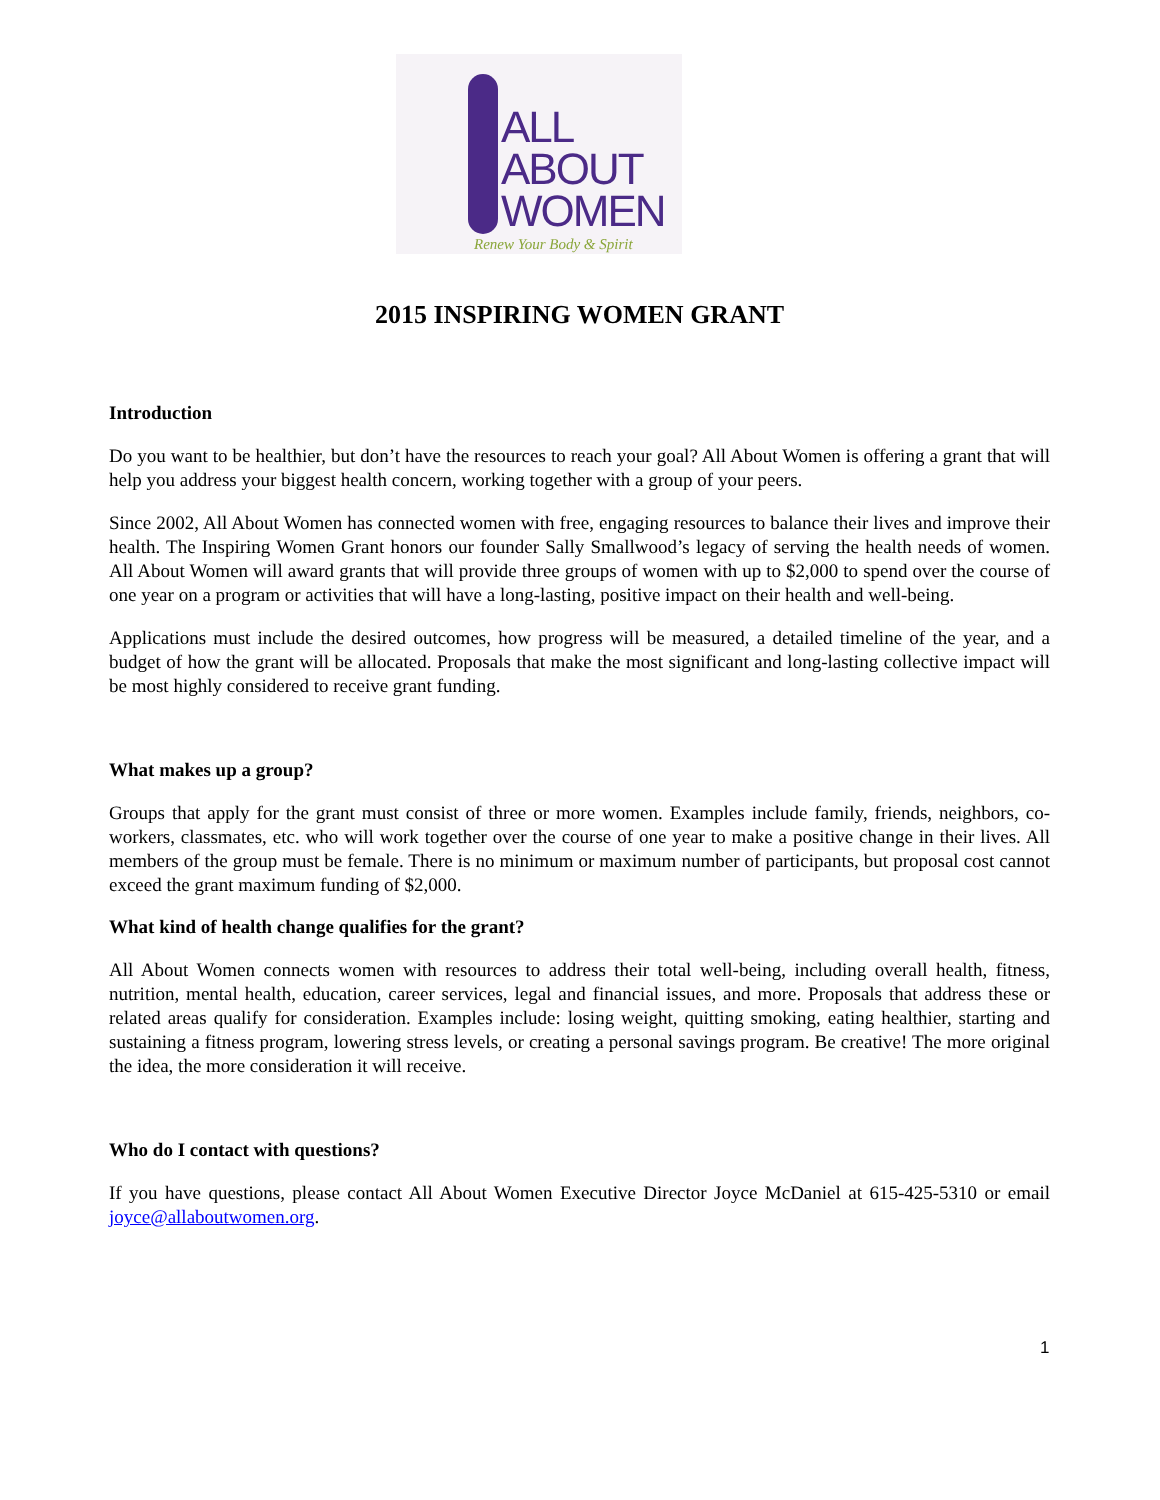ALL
ABOUT
WOMEN
Renew Your Body & Spirit
2015 INSPIRING WOMEN GRANT
Introduction
Do you want to be healthier, but don’t have the resources to reach your goal? All About Women is offering a grant that will help you address your biggest health concern, working together with a group of your peers.
Since 2002, All About Women has connected women with free, engaging resources to balance their lives and improve their health. The Inspiring Women Grant honors our founder Sally Smallwood’s legacy of serving the health needs of women. All About Women will award grants that will provide three groups of women with up to $2,000 to spend over the course of one year on a program or activities that will have a long-lasting, positive impact on their health and well-being.
Applications must include the desired outcomes, how progress will be measured, a detailed timeline of the year, and a budget of how the grant will be allocated. Proposals that make the most significant and long-lasting collective impact will be most highly considered to receive grant funding.
What makes up a group?
Groups that apply for the grant must consist of three or more women. Examples include family, friends, neighbors, co-workers, classmates, etc. who will work together over the course of one year to make a positive change in their lives. All members of the group must be female. There is no minimum or maximum number of participants, but proposal cost cannot exceed the grant maximum funding of $2,000.
What kind of health change qualifies for the grant?
All About Women connects women with resources to address their total well-being, including overall health, fitness, nutrition, mental health, education, career services, legal and financial issues, and more. Proposals that address these or related areas qualify for consideration. Examples include: losing weight, quitting smoking, eating healthier, starting and sustaining a fitness program, lowering stress levels, or creating a personal savings program. Be creative! The more original the idea, the more consideration it will receive.
Who do I contact with questions?
If you have questions, please contact All About Women Executive Director Joyce McDaniel at 615-425-5310 or email joyce@allaboutwomen.org.
1